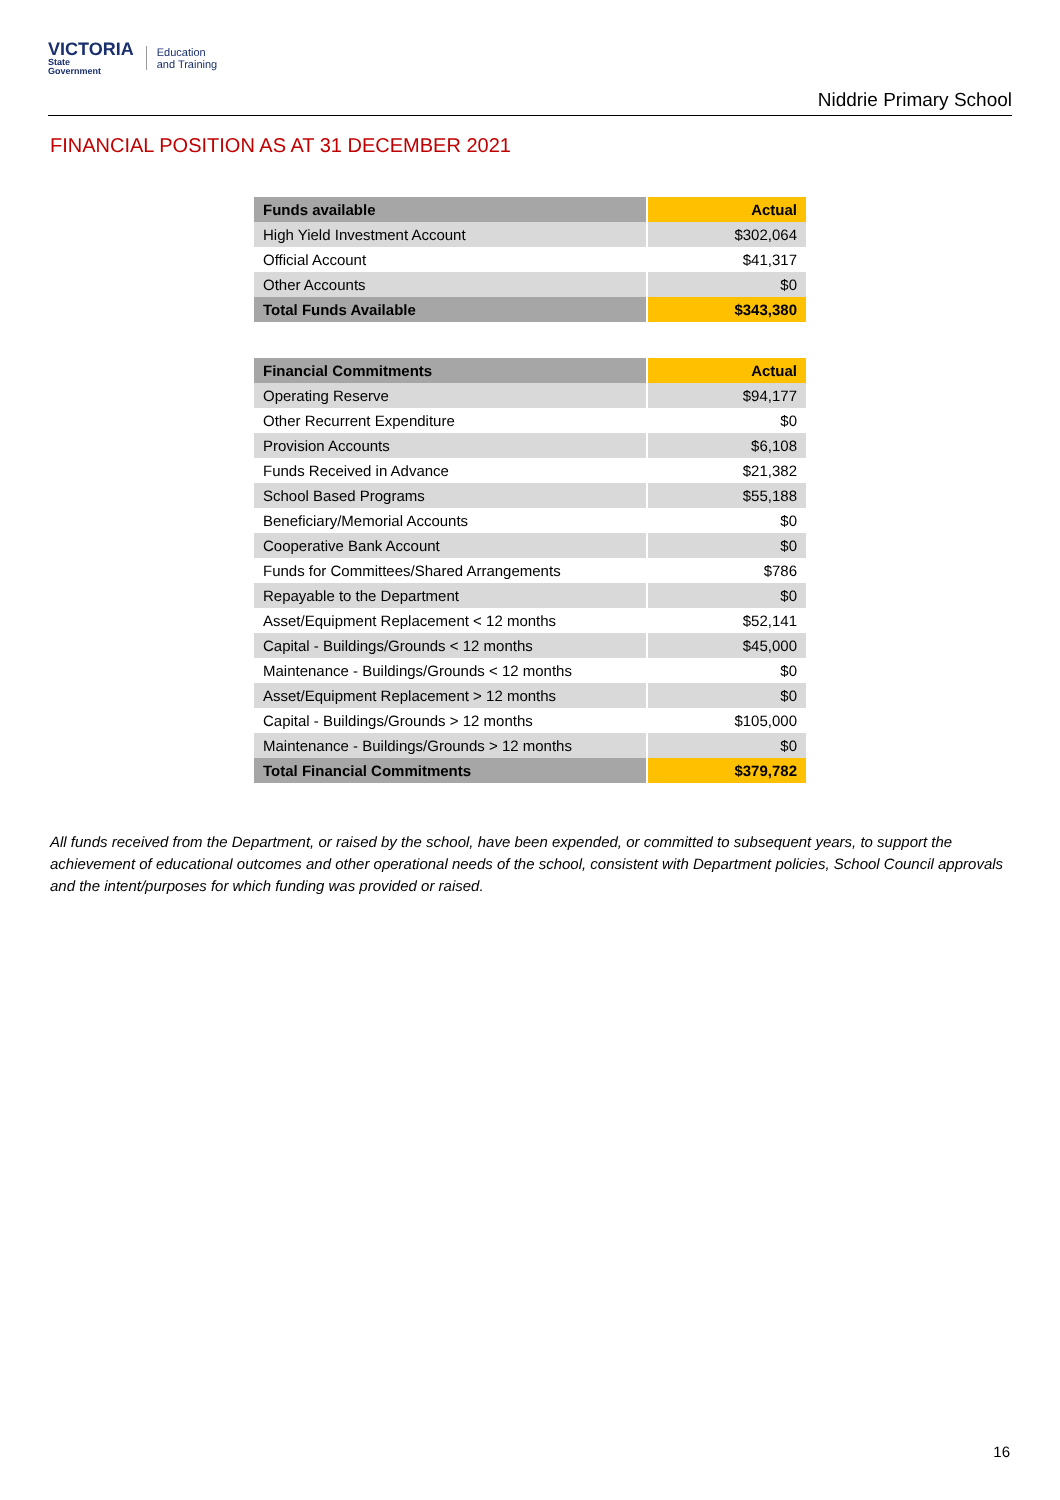VICTORIA
State
Government
Education
and Training
Niddrie Primary School
FINANCIAL POSITION AS AT 31 DECEMBER 2021
| Funds available | Actual |
| --- | --- |
| High Yield Investment Account | $302,064 |
| Official Account | $41,317 |
| Other Accounts | $0 |
| Total Funds Available | $343,380 |
| Financial Commitments | Actual |
| --- | --- |
| Operating Reserve | $94,177 |
| Other Recurrent Expenditure | $0 |
| Provision Accounts | $6,108 |
| Funds Received in Advance | $21,382 |
| School Based Programs | $55,188 |
| Beneficiary/Memorial Accounts | $0 |
| Cooperative Bank Account | $0 |
| Funds for Committees/Shared Arrangements | $786 |
| Repayable to the Department | $0 |
| Asset/Equipment Replacement < 12 months | $52,141 |
| Capital - Buildings/Grounds < 12 months | $45,000 |
| Maintenance - Buildings/Grounds < 12 months | $0 |
| Asset/Equipment Replacement > 12 months | $0 |
| Capital - Buildings/Grounds > 12 months | $105,000 |
| Maintenance - Buildings/Grounds > 12 months | $0 |
| Total Financial Commitments | $379,782 |
All funds received from the Department, or raised by the school, have been expended, or committed to subsequent years, to support the achievement of educational outcomes and other operational needs of the school, consistent with Department policies, School Council approvals and the intent/purposes for which funding was provided or raised.
16